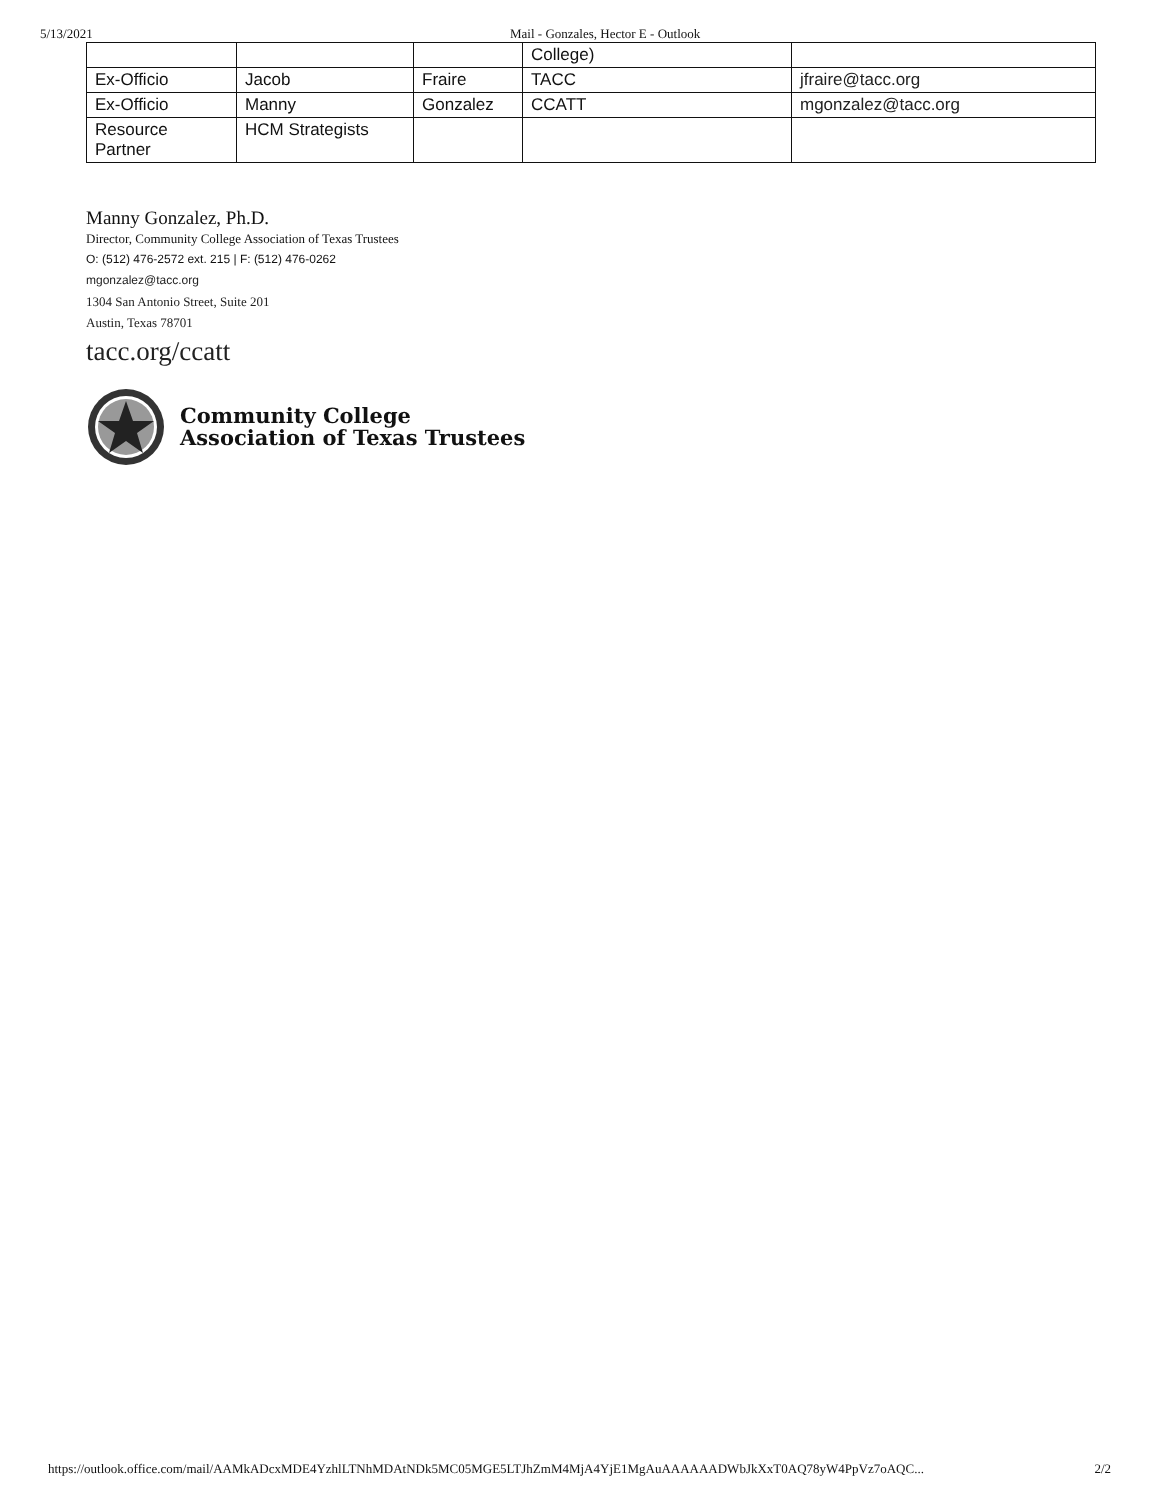5/13/2021 Mail - Gonzales, Hector E - Outlook
| | | | College) | |
| Ex-Officio | Jacob | Fraire | TACC | jfraire@tacc.org |
| Ex-Officio | Manny | Gonzalez | CCATT | mgonzalez@tacc.org |
| Resource Partner | HCM Strategists | | | |
Manny Gonzalez, Ph.D.
Director, Community College Association of Texas Trustees
O: (512) 476-2572 ext. 215 | F: (512) 476-0262
mgonzalez@tacc.org
1304 San Antonio Street, Suite 201
Austin, Texas 78701
tacc.org/ccatt
Community College
Association of Texas Trustees
https://outlook.office.com/mail/AAMkADcxMDE4YzhlLTNhMDAtNDk5MC05MGE5LTJhZmM4MjA4YjE1MgAuAAAAAADWbJkXxT0AQ78yW4PpVz7oAQC... 2/2